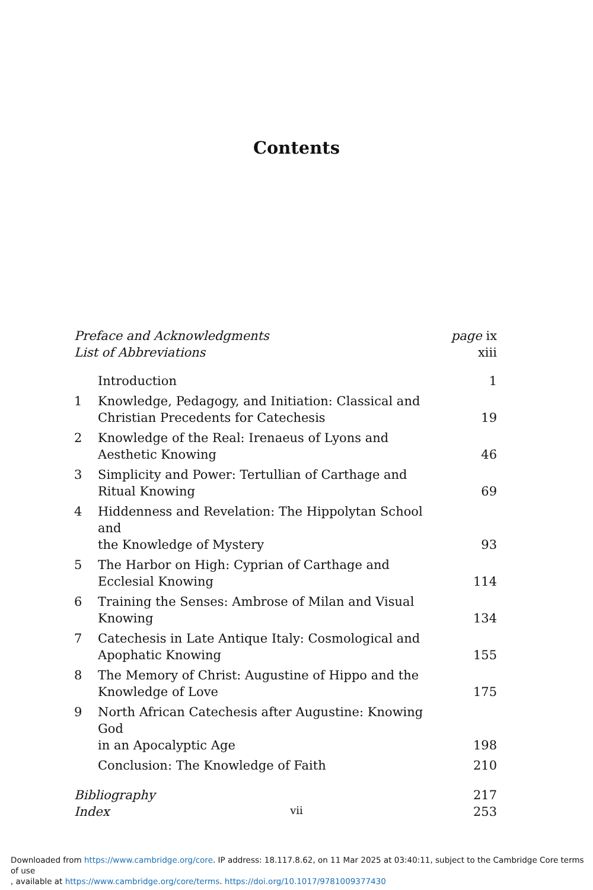Contents
| Preface and Acknowledgments | | page ix |
| List of Abbreviations | | xiii |
| | Introduction | 1 |
| 1 | Knowledge, Pedagogy, and Initiation: Classical and Christian Precedents for Catechesis | 19 |
| 2 | Knowledge of the Real: Irenaeus of Lyons and Aesthetic Knowing | 46 |
| 3 | Simplicity and Power: Tertullian of Carthage and Ritual Knowing | 69 |
| 4 | Hiddenness and Revelation: The Hippolytan School and the Knowledge of Mystery | 93 |
| 5 | The Harbor on High: Cyprian of Carthage and Ecclesial Knowing | 114 |
| 6 | Training the Senses: Ambrose of Milan and Visual Knowing | 134 |
| 7 | Catechesis in Late Antique Italy: Cosmological and Apophatic Knowing | 155 |
| 8 | The Memory of Christ: Augustine of Hippo and the Knowledge of Love | 175 |
| 9 | North African Catechesis after Augustine: Knowing God in an Apocalyptic Age | 198 |
| | Conclusion: The Knowledge of Faith | 210 |
| Bibliography | | 217 |
| Index | | 253 |
vii
Downloaded from https://www.cambridge.org/core. IP address: 18.117.8.62, on 11 Mar 2025 at 03:40:11, subject to the Cambridge Core terms of use
, available at https://www.cambridge.org/core/terms. https://doi.org/10.1017/9781009377430